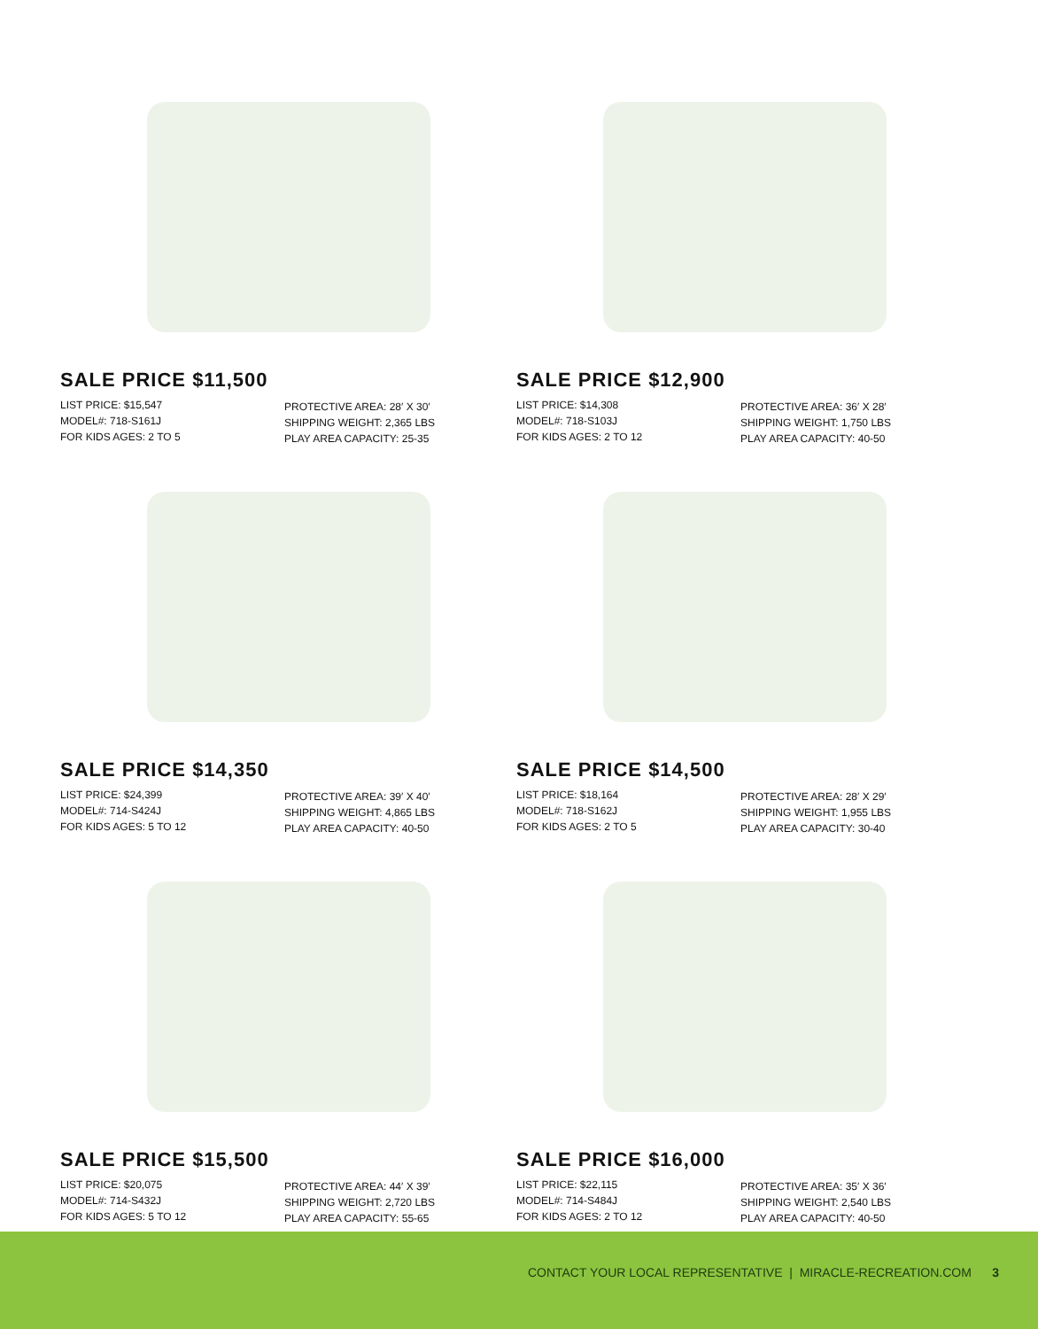SALE PRICE $11,500
LIST PRICE: $15,547
MODEL#: 718-S161J
FOR KIDS AGES: 2 TO 5
PROTECTIVE AREA: 28′ X 30′
SHIPPING WEIGHT: 2,365 LBS
PLAY AREA CAPACITY: 25-35
SALE PRICE $12,900
LIST PRICE: $14,308
MODEL#: 718-S103J
FOR KIDS AGES: 2 TO 12
PROTECTIVE AREA: 36′ X 28′
SHIPPING WEIGHT: 1,750 LBS
PLAY AREA CAPACITY: 40-50
SALE PRICE $14,350
LIST PRICE: $24,399
MODEL#: 714-S424J
FOR KIDS AGES: 5 TO 12
PROTECTIVE AREA: 39′ X 40′
SHIPPING WEIGHT: 4,865 LBS
PLAY AREA CAPACITY: 40-50
SALE PRICE $14,500
LIST PRICE: $18,164
MODEL#: 718-S162J
FOR KIDS AGES: 2 TO 5
PROTECTIVE AREA: 28′ X 29′
SHIPPING WEIGHT: 1,955 LBS
PLAY AREA CAPACITY: 30-40
SALE PRICE $15,500
LIST PRICE: $20,075
MODEL#: 714-S432J
FOR KIDS AGES: 5 TO 12
PROTECTIVE AREA: 44′ X 39′
SHIPPING WEIGHT: 2,720 LBS
PLAY AREA CAPACITY: 55-65
SALE PRICE $16,000
LIST PRICE: $22,115
MODEL#: 714-S484J
FOR KIDS AGES: 2 TO 12
PROTECTIVE AREA: 35′ X 36′
SHIPPING WEIGHT: 2,540 LBS
PLAY AREA CAPACITY: 40-50
CONTACT YOUR LOCAL REPRESENTATIVE | MIRACLE-RECREATION.COM 3